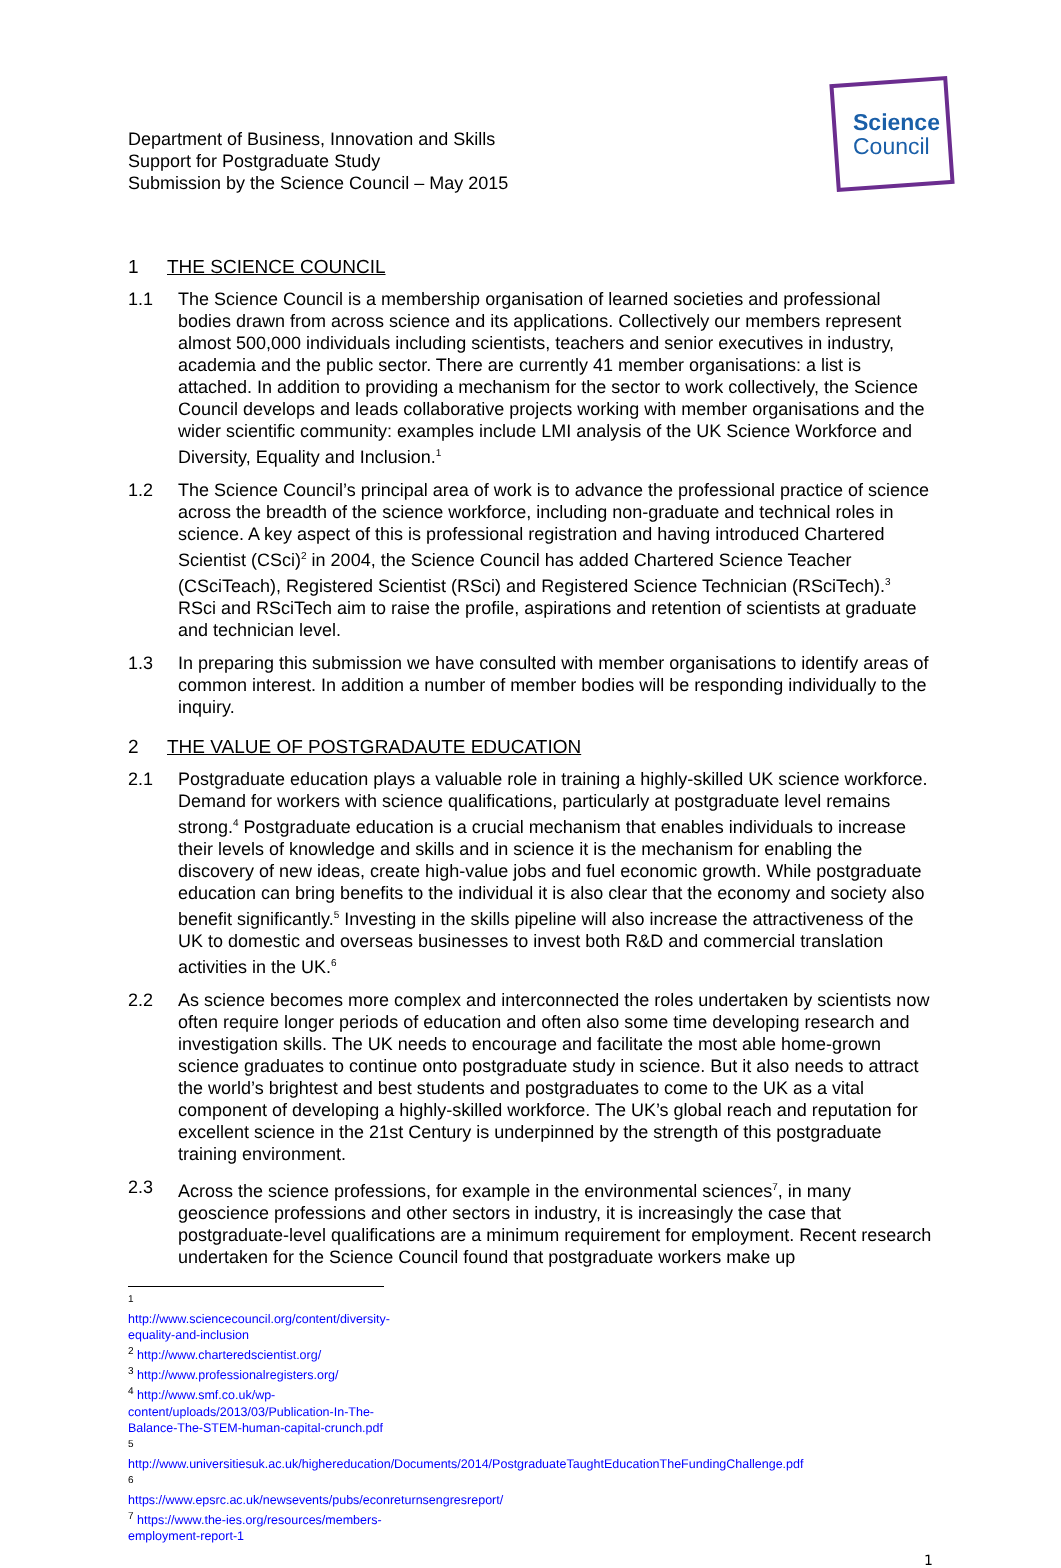Department of Business, Innovation and Skills
Support for Postgraduate Study
Submission by the Science Council – May 2015
Science
Council
1 THE SCIENCE COUNCIL
1.1 The Science Council is a membership organisation of learned societies and professional bodies drawn from across science and its applications. Collectively our members represent almost 500,000 individuals including scientists, teachers and senior executives in industry, academia and the public sector. There are currently 41 member organisations: a list is attached. In addition to providing a mechanism for the sector to work collectively, the Science Council develops and leads collaborative projects working with member organisations and the wider scientific community: examples include LMI analysis of the UK Science Workforce and Diversity, Equality and Inclusion.<sup>1</sup>
1.2 The Science Council’s principal area of work is to advance the professional practice of science across the breadth of the science workforce, including non-graduate and technical roles in science. A key aspect of this is professional registration and having introduced Chartered Scientist (CSci)<sup>2</sup> in 2004, the Science Council has added Chartered Science Teacher (CSciTeach), Registered Scientist (RSci) and Registered Science Technician (RSciTech).<sup>3</sup> RSci and RSciTech aim to raise the profile, aspirations and retention of scientists at graduate and technician level.
1.3 In preparing this submission we have consulted with member organisations to identify areas of common interest. In addition a number of member bodies will be responding individually to the inquiry.
2 THE VALUE OF POSTGRADAUTE EDUCATION
2.1 Postgraduate education plays a valuable role in training a highly-skilled UK science workforce. Demand for workers with science qualifications, particularly at postgraduate level remains strong.<sup>4</sup> Postgraduate education is a crucial mechanism that enables individuals to increase their levels of knowledge and skills and in science it is the mechanism for enabling the discovery of new ideas, create high-value jobs and fuel economic growth. While postgraduate education can bring benefits to the individual it is also clear that the economy and society also benefit significantly.<sup>5</sup> Investing in the skills pipeline will also increase the attractiveness of the UK to domestic and overseas businesses to invest both R&D and commercial translation activities in the UK.<sup>6</sup>
2.2 As science becomes more complex and interconnected the roles undertaken by scientists now often require longer periods of education and often also some time developing research and investigation skills. The UK needs to encourage and facilitate the most able home-grown science graduates to continue onto postgraduate study in science. But it also needs to attract the world’s brightest and best students and postgraduates to come to the UK as a vital component of developing a highly-skilled workforce. The UK’s global reach and reputation for excellent science in the 21st Century is underpinned by the strength of this postgraduate training environment.
2.3 Across the science professions, for example in the environmental sciences<sup>7</sup>, in many geoscience professions and other sectors in industry, it is increasingly the case that postgraduate-level qualifications are a minimum requirement for employment. Recent research undertaken for the Science Council found that postgraduate workers make up
<sup>1</sup> http://www.sciencecouncil.org/content/diversity-equality-and-inclusion
<sup>2</sup> http://www.charteredscientist.org/
<sup>3</sup> http://www.professionalregisters.org/
<sup>4</sup> http://www.smf.co.uk/wp-content/uploads/2013/03/Publication-In-The-Balance-The-STEM-human-capital-crunch.pdf
<sup>5</sup> http://www.universitiesuk.ac.uk/highereducation/Documents/2014/PostgraduateTaughtEducationTheFundingChallenge.pdf
<sup>6</sup> https://www.epsrc.ac.uk/newsevents/pubs/econreturnsengresreport/
<sup>7</sup> https://www.the-ies.org/resources/members-employment-report-1
1